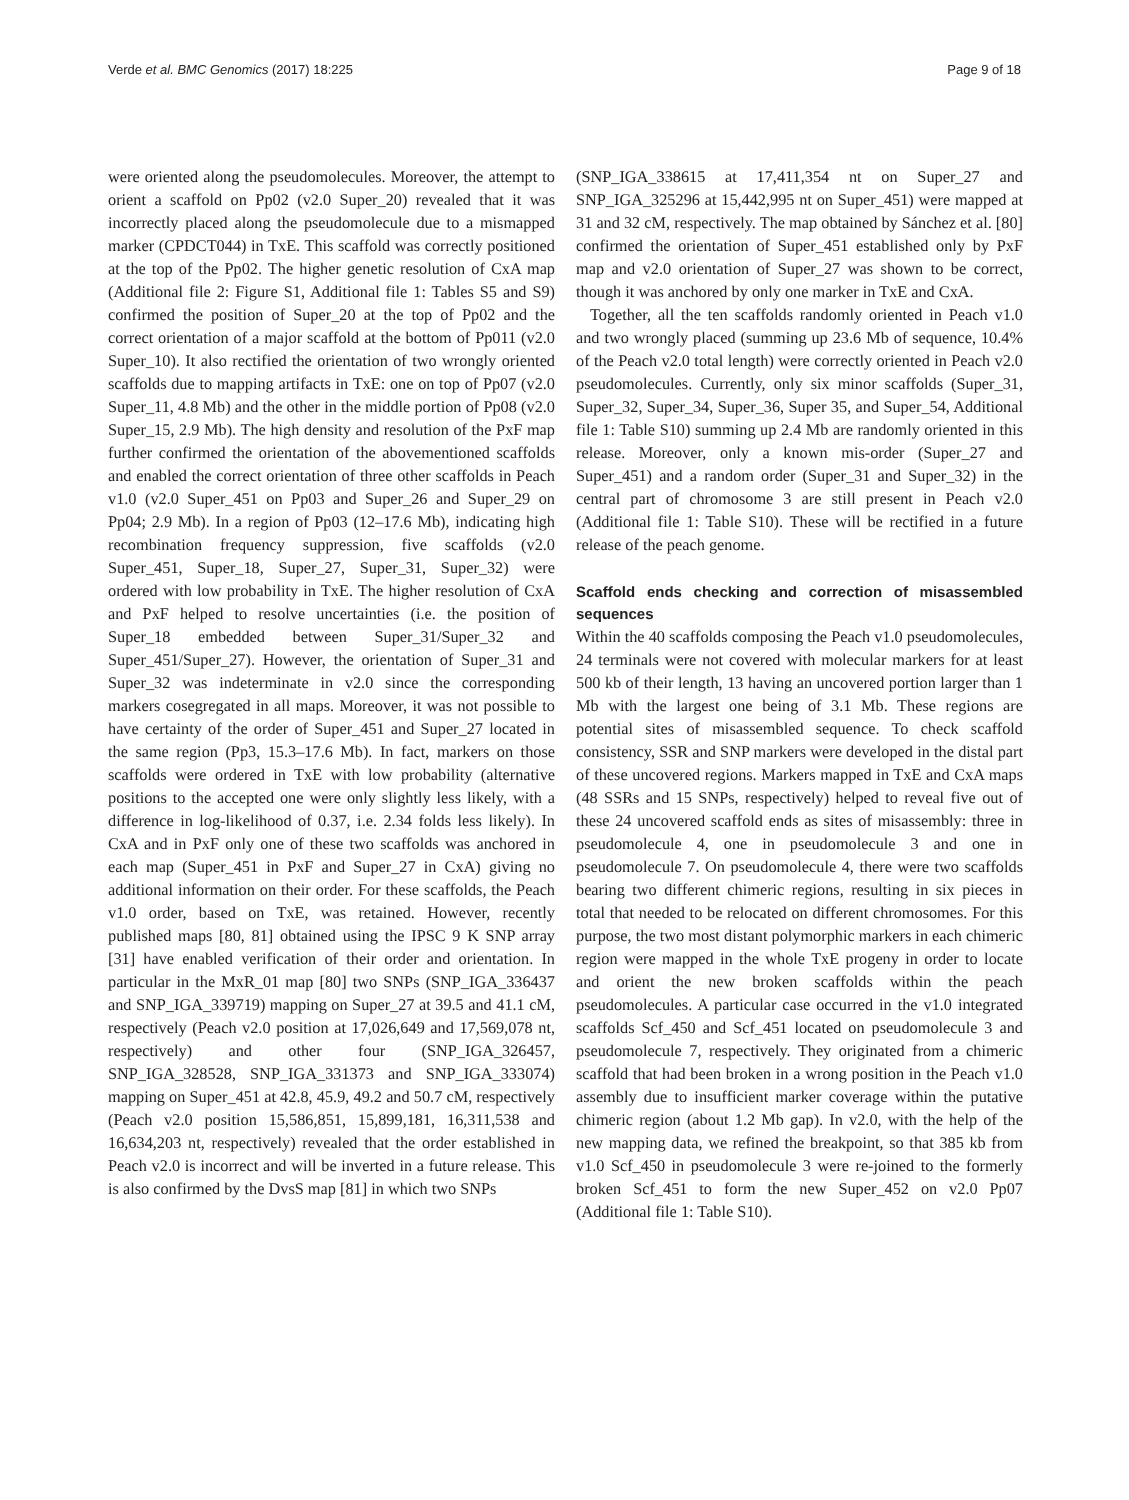Verde et al. BMC Genomics (2017) 18:225 Page 9 of 18
were oriented along the pseudomolecules. Moreover, the attempt to orient a scaffold on Pp02 (v2.0 Super_20) revealed that it was incorrectly placed along the pseudomolecule due to a mismapped marker (CPDCT044) in TxE. This scaffold was correctly positioned at the top of the Pp02. The higher genetic resolution of CxA map (Additional file 2: Figure S1, Additional file 1: Tables S5 and S9) confirmed the position of Super_20 at the top of Pp02 and the correct orientation of a major scaffold at the bottom of Pp011 (v2.0 Super_10). It also rectified the orientation of two wrongly oriented scaffolds due to mapping artifacts in TxE: one on top of Pp07 (v2.0 Super_11, 4.8 Mb) and the other in the middle portion of Pp08 (v2.0 Super_15, 2.9 Mb). The high density and resolution of the PxF map further confirmed the orientation of the abovementioned scaffolds and enabled the correct orientation of three other scaffolds in Peach v1.0 (v2.0 Super_451 on Pp03 and Super_26 and Super_29 on Pp04; 2.9 Mb). In a region of Pp03 (12–17.6 Mb), indicating high recombination frequency suppression, five scaffolds (v2.0 Super_451, Super_18, Super_27, Super_31, Super_32) were ordered with low probability in TxE. The higher resolution of CxA and PxF helped to resolve uncertainties (i.e. the position of Super_18 embedded between Super_31/Super_32 and Super_451/Super_27). However, the orientation of Super_31 and Super_32 was indeterminate in v2.0 since the corresponding markers cosegregated in all maps. Moreover, it was not possible to have certainty of the order of Super_451 and Super_27 located in the same region (Pp3, 15.3–17.6 Mb). In fact, markers on those scaffolds were ordered in TxE with low probability (alternative positions to the accepted one were only slightly less likely, with a difference in log-likelihood of 0.37, i.e. 2.34 folds less likely). In CxA and in PxF only one of these two scaffolds was anchored in each map (Super_451 in PxF and Super_27 in CxA) giving no additional information on their order. For these scaffolds, the Peach v1.0 order, based on TxE, was retained. However, recently published maps [80, 81] obtained using the IPSC 9 K SNP array [31] have enabled verification of their order and orientation. In particular in the MxR_01 map [80] two SNPs (SNP_IGA_336437 and SNP_IGA_339719) mapping on Super_27 at 39.5 and 41.1 cM, respectively (Peach v2.0 position at 17,026,649 and 17,569,078 nt, respectively) and other four (SNP_IGA_326457, SNP_IGA_328528, SNP_IGA_331373 and SNP_IGA_333074) mapping on Super_451 at 42.8, 45.9, 49.2 and 50.7 cM, respectively (Peach v2.0 position 15,586,851, 15,899,181, 16,311,538 and 16,634,203 nt, respectively) revealed that the order established in Peach v2.0 is incorrect and will be inverted in a future release. This is also confirmed by the DvsS map [81] in which two SNPs
(SNP_IGA_338615 at 17,411,354 nt on Super_27 and SNP_IGA_325296 at 15,442,995 nt on Super_451) were mapped at 31 and 32 cM, respectively. The map obtained by Sánchez et al. [80] confirmed the orientation of Super_451 established only by PxF map and v2.0 orientation of Super_27 was shown to be correct, though it was anchored by only one marker in TxE and CxA.
Together, all the ten scaffolds randomly oriented in Peach v1.0 and two wrongly placed (summing up 23.6 Mb of sequence, 10.4% of the Peach v2.0 total length) were correctly oriented in Peach v2.0 pseudomolecules. Currently, only six minor scaffolds (Super_31, Super_32, Super_34, Super_36, Super 35, and Super_54, Additional file 1: Table S10) summing up 2.4 Mb are randomly oriented in this release. Moreover, only a known mis-order (Super_27 and Super_451) and a random order (Super_31 and Super_32) in the central part of chromosome 3 are still present in Peach v2.0 (Additional file 1: Table S10). These will be rectified in a future release of the peach genome.
Scaffold ends checking and correction of misassembled sequences
Within the 40 scaffolds composing the Peach v1.0 pseudomolecules, 24 terminals were not covered with molecular markers for at least 500 kb of their length, 13 having an uncovered portion larger than 1 Mb with the largest one being of 3.1 Mb. These regions are potential sites of misassembled sequence. To check scaffold consistency, SSR and SNP markers were developed in the distal part of these uncovered regions. Markers mapped in TxE and CxA maps (48 SSRs and 15 SNPs, respectively) helped to reveal five out of these 24 uncovered scaffold ends as sites of misassembly: three in pseudomolecule 4, one in pseudomolecule 3 and one in pseudomolecule 7. On pseudomolecule 4, there were two scaffolds bearing two different chimeric regions, resulting in six pieces in total that needed to be relocated on different chromosomes. For this purpose, the two most distant polymorphic markers in each chimeric region were mapped in the whole TxE progeny in order to locate and orient the new broken scaffolds within the peach pseudomolecules. A particular case occurred in the v1.0 integrated scaffolds Scf_450 and Scf_451 located on pseudomolecule 3 and pseudomolecule 7, respectively. They originated from a chimeric scaffold that had been broken in a wrong position in the Peach v1.0 assembly due to insufficient marker coverage within the putative chimeric region (about 1.2 Mb gap). In v2.0, with the help of the new mapping data, we refined the breakpoint, so that 385 kb from v1.0 Scf_450 in pseudomolecule 3 were re-joined to the formerly broken Scf_451 to form the new Super_452 on v2.0 Pp07 (Additional file 1: Table S10).